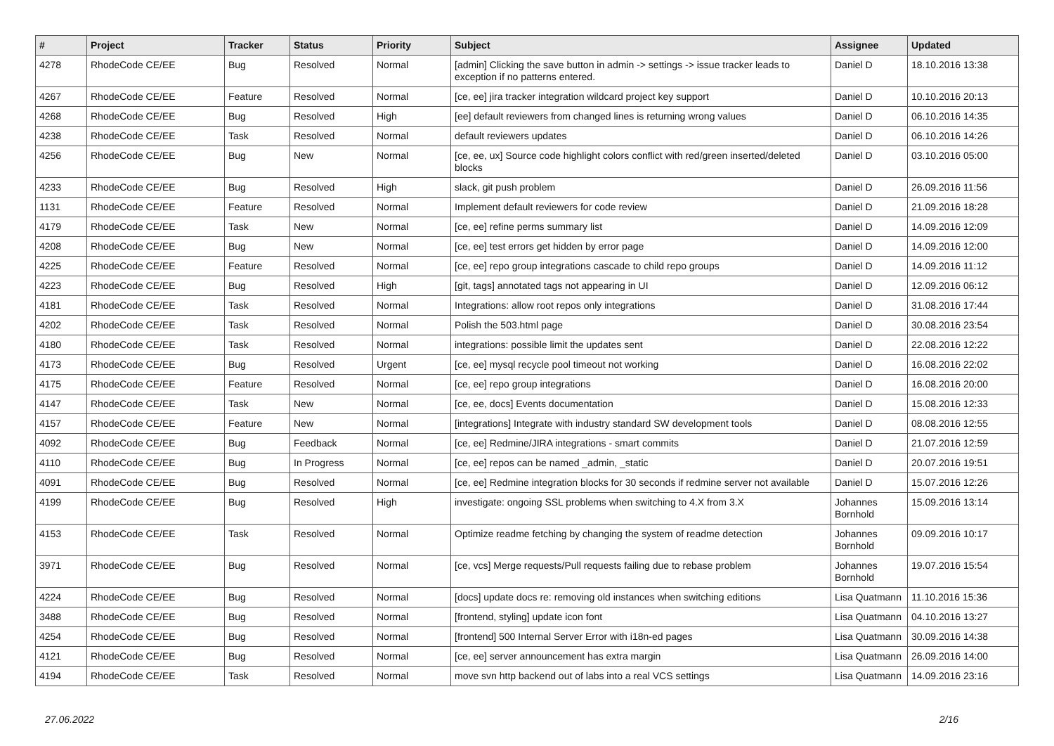| # | Project | Tracker | Status | Priority | Subject | Assignee | Updated |
| --- | --- | --- | --- | --- | --- | --- | --- |
| 4278 | RhodeCode CE/EE | Bug | Resolved | Normal | [admin] Clicking the save button in admin -> settings -> issue tracker leads to exception if no patterns entered. | Daniel D | 18.10.2016 13:38 |
| 4267 | RhodeCode CE/EE | Feature | Resolved | Normal | [ce, ee] jira tracker integration wildcard project key support | Daniel D | 10.10.2016 20:13 |
| 4268 | RhodeCode CE/EE | Bug | Resolved | High | [ee] default reviewers from changed lines is returning wrong values | Daniel D | 06.10.2016 14:35 |
| 4238 | RhodeCode CE/EE | Task | Resolved | Normal | default reviewers updates | Daniel D | 06.10.2016 14:26 |
| 4256 | RhodeCode CE/EE | Bug | New | Normal | [ce, ee, ux] Source code highlight colors conflict with red/green inserted/deleted blocks | Daniel D | 03.10.2016 05:00 |
| 4233 | RhodeCode CE/EE | Bug | Resolved | High | slack, git push problem | Daniel D | 26.09.2016 11:56 |
| 1131 | RhodeCode CE/EE | Feature | Resolved | Normal | Implement default reviewers for code review | Daniel D | 21.09.2016 18:28 |
| 4179 | RhodeCode CE/EE | Task | New | Normal | [ce, ee] refine perms summary list | Daniel D | 14.09.2016 12:09 |
| 4208 | RhodeCode CE/EE | Bug | New | Normal | [ce, ee] test errors get hidden by error page | Daniel D | 14.09.2016 12:00 |
| 4225 | RhodeCode CE/EE | Feature | Resolved | Normal | [ce, ee] repo group integrations cascade to child repo groups | Daniel D | 14.09.2016 11:12 |
| 4223 | RhodeCode CE/EE | Bug | Resolved | High | [git, tags] annotated tags not appearing in UI | Daniel D | 12.09.2016 06:12 |
| 4181 | RhodeCode CE/EE | Task | Resolved | Normal | Integrations: allow root repos only integrations | Daniel D | 31.08.2016 17:44 |
| 4202 | RhodeCode CE/EE | Task | Resolved | Normal | Polish the 503.html page | Daniel D | 30.08.2016 23:54 |
| 4180 | RhodeCode CE/EE | Task | Resolved | Normal | integrations: possible limit the updates sent | Daniel D | 22.08.2016 12:22 |
| 4173 | RhodeCode CE/EE | Bug | Resolved | Urgent | [ce, ee] mysql recycle pool timeout not working | Daniel D | 16.08.2016 22:02 |
| 4175 | RhodeCode CE/EE | Feature | Resolved | Normal | [ce, ee] repo group integrations | Daniel D | 16.08.2016 20:00 |
| 4147 | RhodeCode CE/EE | Task | New | Normal | [ce, ee, docs] Events documentation | Daniel D | 15.08.2016 12:33 |
| 4157 | RhodeCode CE/EE | Feature | New | Normal | [integrations] Integrate with industry standard SW development tools | Daniel D | 08.08.2016 12:55 |
| 4092 | RhodeCode CE/EE | Bug | Feedback | Normal | [ce, ee] Redmine/JIRA integrations - smart commits | Daniel D | 21.07.2016 12:59 |
| 4110 | RhodeCode CE/EE | Bug | In Progress | Normal | [ce, ee] repos can be named _admin, _static | Daniel D | 20.07.2016 19:51 |
| 4091 | RhodeCode CE/EE | Bug | Resolved | Normal | [ce, ee] Redmine integration blocks for 30 seconds if redmine server not available | Daniel D | 15.07.2016 12:26 |
| 4199 | RhodeCode CE/EE | Bug | Resolved | High | investigate: ongoing SSL problems when switching to 4.X from 3.X | Johannes Bornhold | 15.09.2016 13:14 |
| 4153 | RhodeCode CE/EE | Task | Resolved | Normal | Optimize readme fetching by changing the system of readme detection | Johannes Bornhold | 09.09.2016 10:17 |
| 3971 | RhodeCode CE/EE | Bug | Resolved | Normal | [ce, vcs] Merge requests/Pull requests failing due to rebase problem | Johannes Bornhold | 19.07.2016 15:54 |
| 4224 | RhodeCode CE/EE | Bug | Resolved | Normal | [docs] update docs re: removing old instances when switching editions | Lisa Quatmann | 11.10.2016 15:36 |
| 3488 | RhodeCode CE/EE | Bug | Resolved | Normal | [frontend, styling] update icon font | Lisa Quatmann | 04.10.2016 13:27 |
| 4254 | RhodeCode CE/EE | Bug | Resolved | Normal | [frontend] 500 Internal Server Error with i18n-ed pages | Lisa Quatmann | 30.09.2016 14:38 |
| 4121 | RhodeCode CE/EE | Bug | Resolved | Normal | [ce, ee] server announcement has extra margin | Lisa Quatmann | 26.09.2016 14:00 |
| 4194 | RhodeCode CE/EE | Task | Resolved | Normal | move svn http backend out of labs into a real VCS settings | Lisa Quatmann | 14.09.2016 23:16 |
27.06.2022 2/16